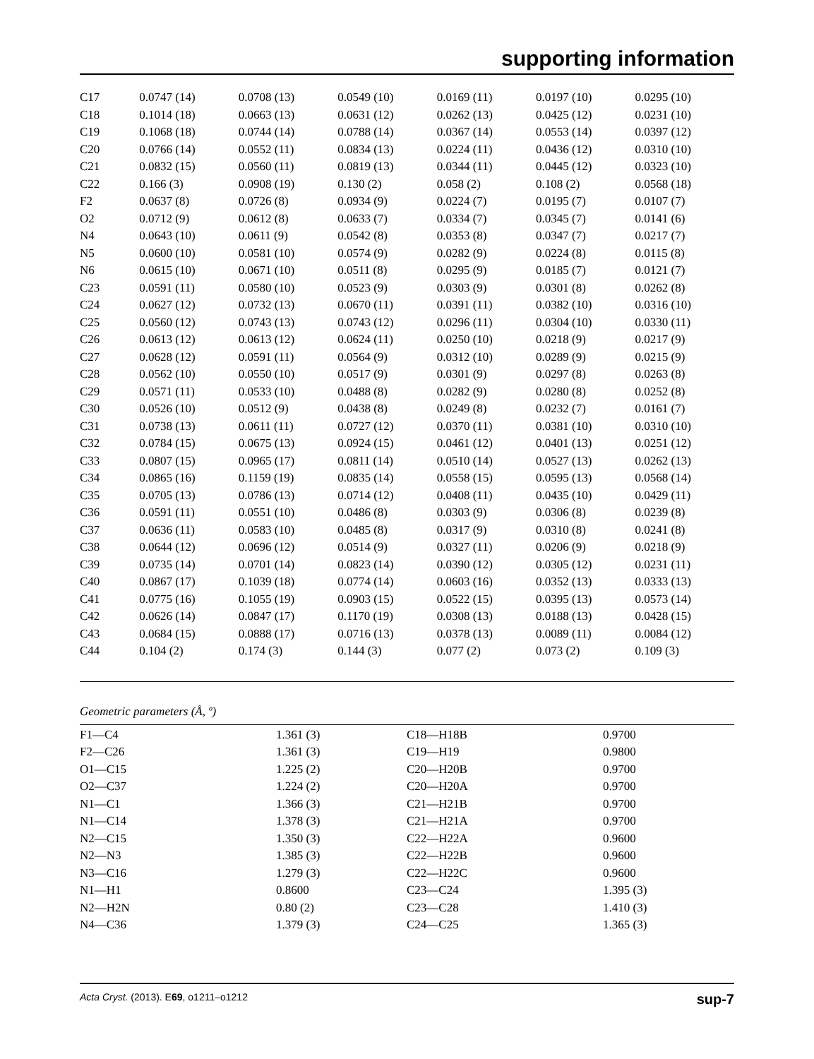supporting information
| C17 | 0.0747 (14) | 0.0708 (13) | 0.0549 (10) | 0.0169 (11) | 0.0197 (10) | 0.0295 (10) |
| C18 | 0.1014 (18) | 0.0663 (13) | 0.0631 (12) | 0.0262 (13) | 0.0425 (12) | 0.0231 (10) |
| C19 | 0.1068 (18) | 0.0744 (14) | 0.0788 (14) | 0.0367 (14) | 0.0553 (14) | 0.0397 (12) |
| C20 | 0.0766 (14) | 0.0552 (11) | 0.0834 (13) | 0.0224 (11) | 0.0436 (12) | 0.0310 (10) |
| C21 | 0.0832 (15) | 0.0560 (11) | 0.0819 (13) | 0.0344 (11) | 0.0445 (12) | 0.0323 (10) |
| C22 | 0.166 (3) | 0.0908 (19) | 0.130 (2) | 0.058 (2) | 0.108 (2) | 0.0568 (18) |
| F2 | 0.0637 (8) | 0.0726 (8) | 0.0934 (9) | 0.0224 (7) | 0.0195 (7) | 0.0107 (7) |
| O2 | 0.0712 (9) | 0.0612 (8) | 0.0633 (7) | 0.0334 (7) | 0.0345 (7) | 0.0141 (6) |
| N4 | 0.0643 (10) | 0.0611 (9) | 0.0542 (8) | 0.0353 (8) | 0.0347 (7) | 0.0217 (7) |
| N5 | 0.0600 (10) | 0.0581 (10) | 0.0574 (9) | 0.0282 (9) | 0.0224 (8) | 0.0115 (8) |
| N6 | 0.0615 (10) | 0.0671 (10) | 0.0511 (8) | 0.0295 (9) | 0.0185 (7) | 0.0121 (7) |
| C23 | 0.0591 (11) | 0.0580 (10) | 0.0523 (9) | 0.0303 (9) | 0.0301 (8) | 0.0262 (8) |
| C24 | 0.0627 (12) | 0.0732 (13) | 0.0670 (11) | 0.0391 (11) | 0.0382 (10) | 0.0316 (10) |
| C25 | 0.0560 (12) | 0.0743 (13) | 0.0743 (12) | 0.0296 (11) | 0.0304 (10) | 0.0330 (11) |
| C26 | 0.0613 (12) | 0.0613 (12) | 0.0624 (11) | 0.0250 (10) | 0.0218 (9) | 0.0217 (9) |
| C27 | 0.0628 (12) | 0.0591 (11) | 0.0564 (9) | 0.0312 (10) | 0.0289 (9) | 0.0215 (9) |
| C28 | 0.0562 (10) | 0.0550 (10) | 0.0517 (9) | 0.0301 (9) | 0.0297 (8) | 0.0263 (8) |
| C29 | 0.0571 (11) | 0.0533 (10) | 0.0488 (8) | 0.0282 (9) | 0.0280 (8) | 0.0252 (8) |
| C30 | 0.0526 (10) | 0.0512 (9) | 0.0438 (8) | 0.0249 (8) | 0.0232 (7) | 0.0161 (7) |
| C31 | 0.0738 (13) | 0.0611 (11) | 0.0727 (12) | 0.0370 (11) | 0.0381 (10) | 0.0310 (10) |
| C32 | 0.0784 (15) | 0.0675 (13) | 0.0924 (15) | 0.0461 (12) | 0.0401 (13) | 0.0251 (12) |
| C33 | 0.0807 (15) | 0.0965 (17) | 0.0811 (14) | 0.0510 (14) | 0.0527 (13) | 0.0262 (13) |
| C34 | 0.0865 (16) | 0.1159 (19) | 0.0835 (14) | 0.0558 (15) | 0.0595 (13) | 0.0568 (14) |
| C35 | 0.0705 (13) | 0.0786 (13) | 0.0714 (12) | 0.0408 (11) | 0.0435 (10) | 0.0429 (11) |
| C36 | 0.0591 (11) | 0.0551 (10) | 0.0486 (8) | 0.0303 (9) | 0.0306 (8) | 0.0239 (8) |
| C37 | 0.0636 (11) | 0.0583 (10) | 0.0485 (8) | 0.0317 (9) | 0.0310 (8) | 0.0241 (8) |
| C38 | 0.0644 (12) | 0.0696 (12) | 0.0514 (9) | 0.0327 (11) | 0.0206 (9) | 0.0218 (9) |
| C39 | 0.0735 (14) | 0.0701 (14) | 0.0823 (14) | 0.0390 (12) | 0.0305 (12) | 0.0231 (11) |
| C40 | 0.0867 (17) | 0.1039 (18) | 0.0774 (14) | 0.0603 (16) | 0.0352 (13) | 0.0333 (13) |
| C41 | 0.0775 (16) | 0.1055 (19) | 0.0903 (15) | 0.0522 (15) | 0.0395 (13) | 0.0573 (14) |
| C42 | 0.0626 (14) | 0.0847 (17) | 0.1170 (19) | 0.0308 (13) | 0.0188 (13) | 0.0428 (15) |
| C43 | 0.0684 (15) | 0.0888 (17) | 0.0716 (13) | 0.0378 (13) | 0.0089 (11) | 0.0084 (12) |
| C44 | 0.104 (2) | 0.174 (3) | 0.144 (3) | 0.077 (2) | 0.073 (2) | 0.109 (3) |
Geometric parameters (Å, º)
| F1—C4 | 1.361 (3) | C18—H18B | 0.9700 |
| F2—C26 | 1.361 (3) | C19—H19 | 0.9800 |
| O1—C15 | 1.225 (2) | C20—H20B | 0.9700 |
| O2—C37 | 1.224 (2) | C20—H20A | 0.9700 |
| N1—C1 | 1.366 (3) | C21—H21B | 0.9700 |
| N1—C14 | 1.378 (3) | C21—H21A | 0.9700 |
| N2—C15 | 1.350 (3) | C22—H22A | 0.9600 |
| N2—N3 | 1.385 (3) | C22—H22B | 0.9600 |
| N3—C16 | 1.279 (3) | C22—H22C | 0.9600 |
| N1—H1 | 0.8600 | C23—C24 | 1.395 (3) |
| N2—H2N | 0.80 (2) | C23—C28 | 1.410 (3) |
| N4—C36 | 1.379 (3) | C24—C25 | 1.365 (3) |
Acta Cryst. (2013). E69, o1211–o1212 sup-7